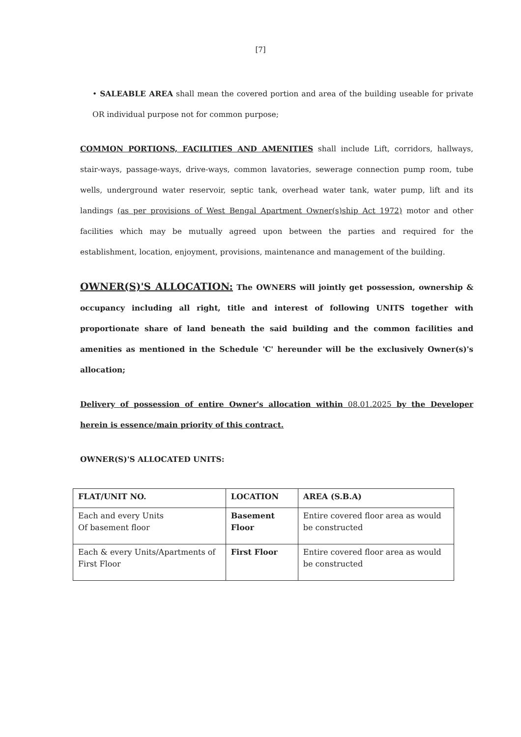[7]
• SALEABLE AREA shall mean the covered portion and area of the building useable for private OR individual purpose not for common purpose;
COMMON PORTIONS, FACILITIES AND AMENITIES shall include Lift, corridors, hallways, stair-ways, passage-ways, drive-ways, common lavatories, sewerage connection pump room, tube wells, underground water reservoir, septic tank, overhead water tank, water pump, lift and its landings (as per provisions of West Bengal Apartment Owner(s)ship Act 1972) motor and other facilities which may be mutually agreed upon between the parties and required for the establishment, location, enjoyment, provisions, maintenance and management of the building.
OWNER(S)'S ALLOCATION:
The OWNERS will jointly get possession, ownership & occupancy including all right, title and interest of following UNITS together with proportionate share of land beneath the said building and the common facilities and amenities as mentioned in the Schedule 'C' hereunder will be the exclusively Owner(s)'s allocation;
Delivery of possession of entire Owner's allocation within 08.01.2025 by the Developer herein is essence/main priority of this contract.
OWNER(S)'S ALLOCATED UNITS:
| FLAT/UNIT NO. | LOCATION | AREA (S.B.A) |
| --- | --- | --- |
| Each and every Units Of basement floor | Basement Floor | Entire covered floor area as would be constructed |
| Each & every Units/Apartments of First Floor | First Floor | Entire covered floor area as would be constructed |